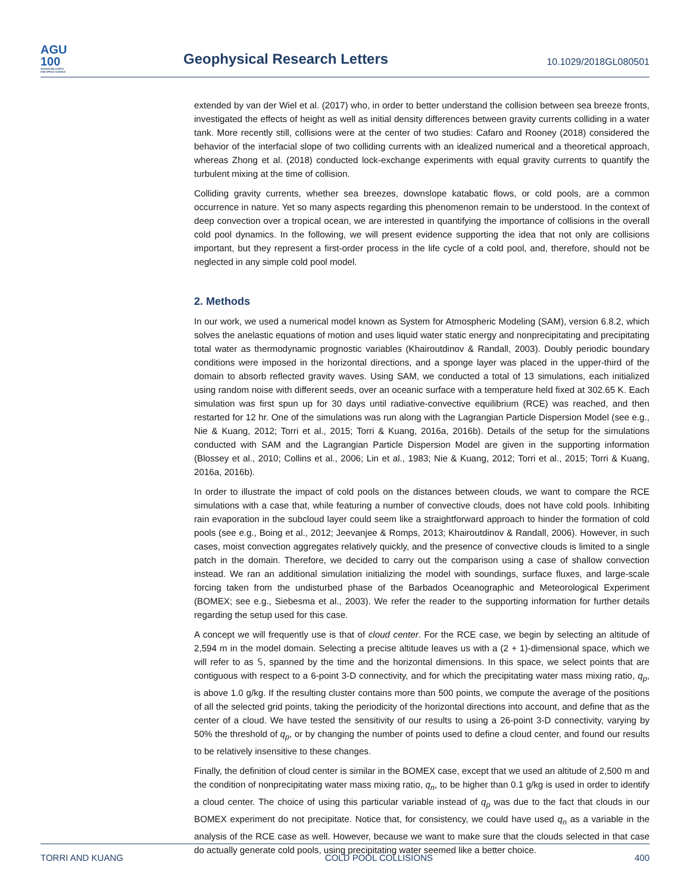AGU
100
ADVANCING EARTH
AND SPACE SCIENCE
Geophysical Research Letters
10.1029/2018GL080501
extended by van der Wiel et al. (2017) who, in order to better understand the collision between sea breeze fronts, investigated the effects of height as well as initial density differences between gravity currents colliding in a water tank. More recently still, collisions were at the center of two studies: Cafaro and Rooney (2018) considered the behavior of the interfacial slope of two colliding currents with an idealized numerical and a theoretical approach, whereas Zhong et al. (2018) conducted lock-exchange experiments with equal gravity currents to quantify the turbulent mixing at the time of collision.
Colliding gravity currents, whether sea breezes, downslope katabatic flows, or cold pools, are a common occurrence in nature. Yet so many aspects regarding this phenomenon remain to be understood. In the context of deep convection over a tropical ocean, we are interested in quantifying the importance of collisions in the overall cold pool dynamics. In the following, we will present evidence supporting the idea that not only are collisions important, but they represent a first-order process in the life cycle of a cold pool, and, therefore, should not be neglected in any simple cold pool model.
2. Methods
In our work, we used a numerical model known as System for Atmospheric Modeling (SAM), version 6.8.2, which solves the anelastic equations of motion and uses liquid water static energy and nonprecipitating and precipitating total water as thermodynamic prognostic variables (Khairoutdinov & Randall, 2003). Doubly periodic boundary conditions were imposed in the horizontal directions, and a sponge layer was placed in the upper-third of the domain to absorb reflected gravity waves. Using SAM, we conducted a total of 13 simulations, each initialized using random noise with different seeds, over an oceanic surface with a temperature held fixed at 302.65 K. Each simulation was first spun up for 30 days until radiative-convective equilibrium (RCE) was reached, and then restarted for 12 hr. One of the simulations was run along with the Lagrangian Particle Dispersion Model (see e.g., Nie & Kuang, 2012; Torri et al., 2015; Torri & Kuang, 2016a, 2016b). Details of the setup for the simulations conducted with SAM and the Lagrangian Particle Dispersion Model are given in the supporting information (Blossey et al., 2010; Collins et al., 2006; Lin et al., 1983; Nie & Kuang, 2012; Torri et al., 2015; Torri & Kuang, 2016a, 2016b).
In order to illustrate the impact of cold pools on the distances between clouds, we want to compare the RCE simulations with a case that, while featuring a number of convective clouds, does not have cold pools. Inhibiting rain evaporation in the subcloud layer could seem like a straightforward approach to hinder the formation of cold pools (see e.g., Boing et al., 2012; Jeevanjee & Romps, 2013; Khairoutdinov & Randall, 2006). However, in such cases, moist convection aggregates relatively quickly, and the presence of convective clouds is limited to a single patch in the domain. Therefore, we decided to carry out the comparison using a case of shallow convection instead. We ran an additional simulation initializing the model with soundings, surface fluxes, and large-scale forcing taken from the undisturbed phase of the Barbados Oceanographic and Meteorological Experiment (BOMEX; see e.g., Siebesma et al., 2003). We refer the reader to the supporting information for further details regarding the setup used for this case.
A concept we will frequently use is that of cloud center. For the RCE case, we begin by selecting an altitude of 2,594 m in the model domain. Selecting a precise altitude leaves us with a (2 + 1)-dimensional space, which we will refer to as 𝕊, spanned by the time and the horizontal dimensions. In this space, we select points that are contiguous with respect to a 6-point 3-D connectivity, and for which the precipitating water mass mixing ratio, q<sub>p</sub>, is above 1.0 g/kg. If the resulting cluster contains more than 500 points, we compute the average of the positions of all the selected grid points, taking the periodicity of the horizontal directions into account, and define that as the center of a cloud. We have tested the sensitivity of our results to using a 26-point 3-D connectivity, varying by 50% the threshold of q<sub>p</sub>, or by changing the number of points used to define a cloud center, and found our results to be relatively insensitive to these changes.
Finally, the definition of cloud center is similar in the BOMEX case, except that we used an altitude of 2,500 m and the condition of nonprecipitating water mass mixing ratio, q<sub>n</sub>, to be higher than 0.1 g/kg is used in order to identify a cloud center. The choice of using this particular variable instead of q<sub>p</sub> was due to the fact that clouds in our BOMEX experiment do not precipitate. Notice that, for consistency, we could have used q<sub>n</sub> as a variable in the analysis of the RCE case as well. However, because we want to make sure that the clouds selected in that case do actually generate cold pools, using precipitating water seemed like a better choice.
TORRI AND KUANG COLD POOL COLLISIONS 400